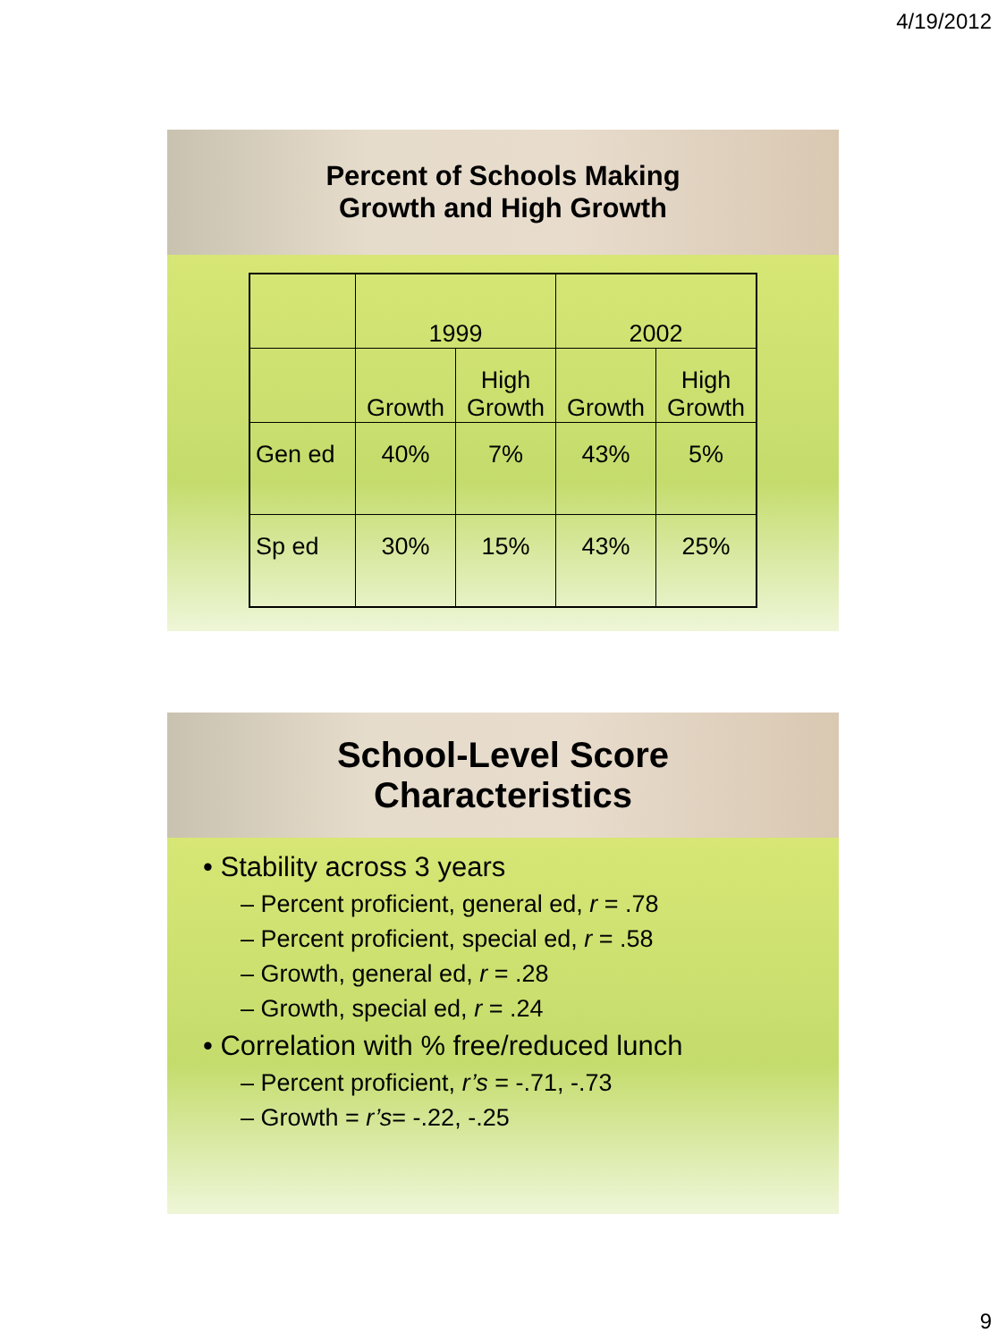4/19/2012
Percent of Schools Making
Growth and High Growth
| | 1999 | | 2002 | |
| | Growth | High Growth | Growth | High Growth |
| Gen ed | 40% | 7% | 43% | 5% |
| Sp ed | 30% | 15% | 43% | 25% |
School-Level Score
Characteristics
• Stability across 3 years
– Percent proficient, general ed, r = .78
– Percent proficient, special ed, r = .58
– Growth, general ed, r = .28
– Growth, special ed, r = .24
• Correlation with % free/reduced lunch
– Percent proficient, r’s = -.71, -.73
– Growth = r’s= -.22, -.25
9